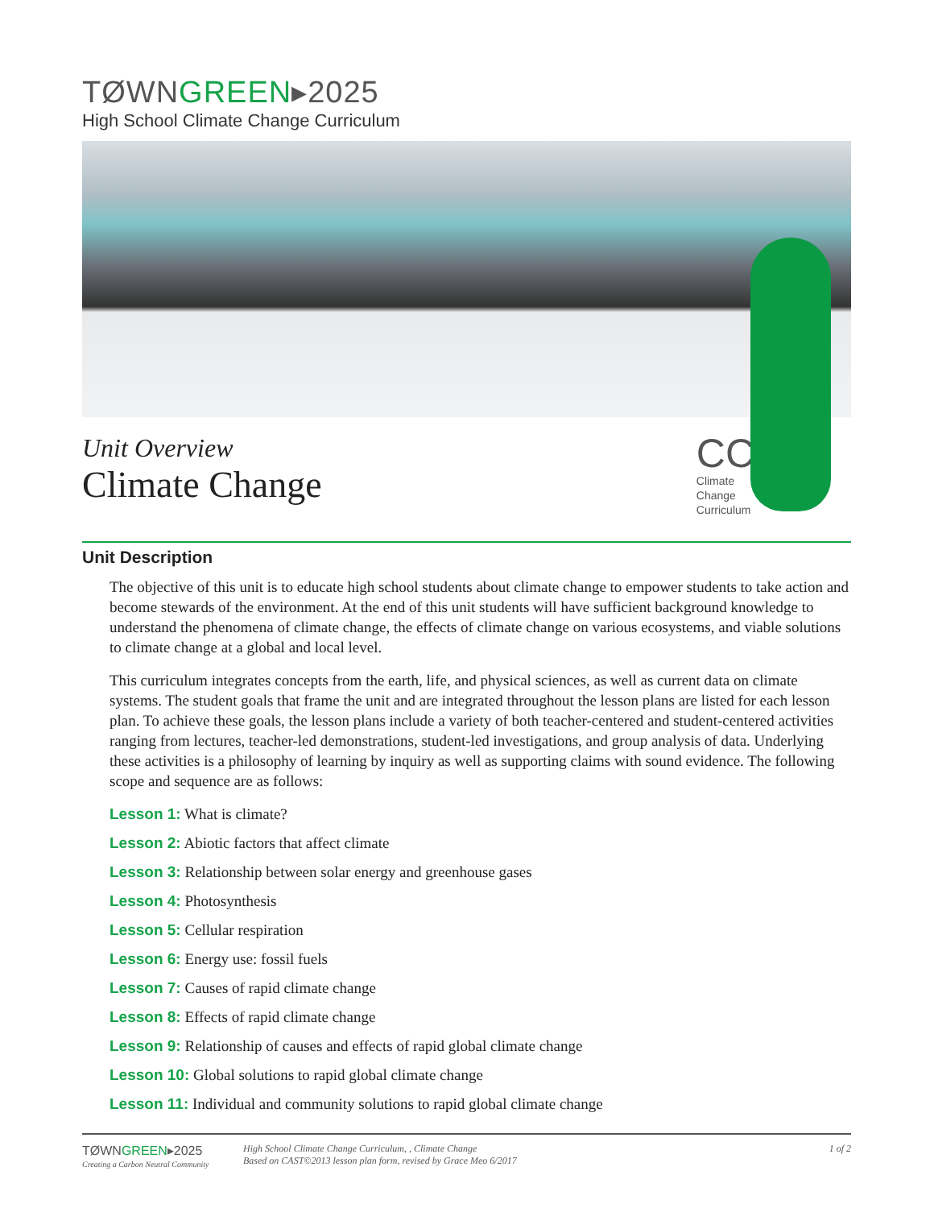TØWNGREEN▸2025
High School Climate Change Curriculum
Unit Overview
Climate Change
CC
Climate
Change
Curriculum
Unit Description
The objective of this unit is to educate high school students about climate change to empower students to take action and become stewards of the environment. At the end of this unit students will have sufficient background knowledge to understand the phenomena of climate change, the effects of climate change on various ecosystems, and viable solutions to climate change at a global and local level.
This curriculum integrates concepts from the earth, life, and physical sciences, as well as current data on climate systems. The student goals that frame the unit and are integrated throughout the lesson plans are listed for each lesson plan. To achieve these goals, the lesson plans include a variety of both teacher-centered and student-centered activities ranging from lectures, teacher-led demonstrations, student-led investigations, and group analysis of data. Underlying these activities is a philosophy of learning by inquiry as well as supporting claims with sound evidence. The following scope and sequence are as follows:
Lesson 1: What is climate?
Lesson 2: Abiotic factors that affect climate
Lesson 3: Relationship between solar energy and greenhouse gases
Lesson 4: Photosynthesis
Lesson 5: Cellular respiration
Lesson 6: Energy use: fossil fuels
Lesson 7: Causes of rapid climate change
Lesson 8: Effects of rapid climate change
Lesson 9: Relationship of causes and effects of rapid global climate change
Lesson 10: Global solutions to rapid global climate change
Lesson 11: Individual and community solutions to rapid global climate change
TØWNGREEN▸2025
Creating a Carbon Neutral Community
High School Climate Change Curriculum, , Climate Change
Based on CAST©2013 lesson plan form, revised by Grace Meo 6/2017
1 of 2